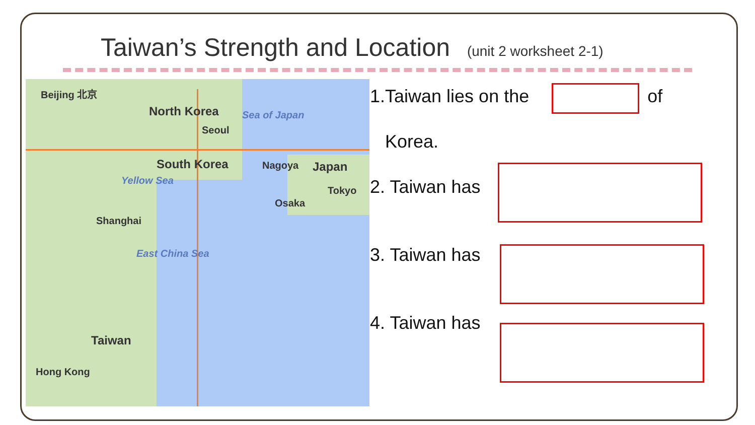Taiwan’s Strength and Location (unit 2 worksheet 2-1)
Beijing 北京
North Korea Sea of Japan
Seoul
South Korea Nagoya Japan
Yellow Sea
Tokyo
Osaka
Shanghai
East China Sea
Taiwan
Hong Kong
1.Taiwan lies on the of
Korea.
2. Taiwan has
3. Taiwan has
4. Taiwan has